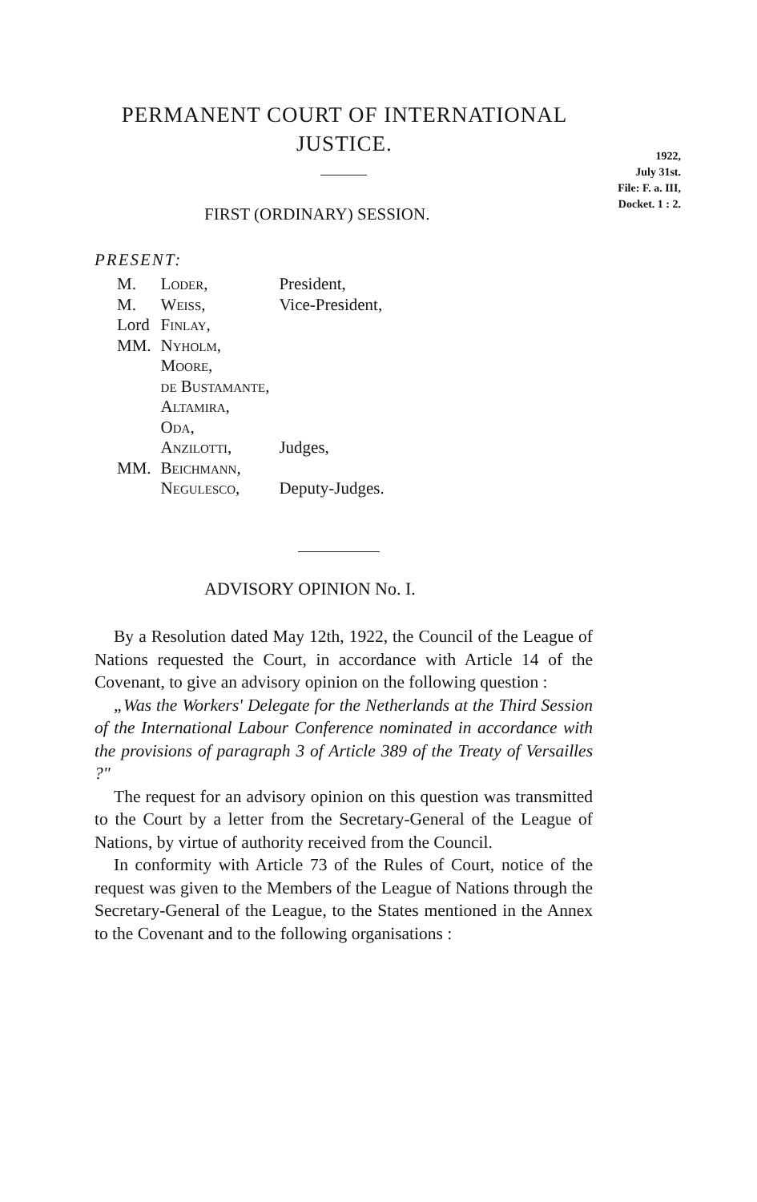PERMANENT COURT OF INTERNATIONAL JUSTICE.
1922,
July 31st.
File: F. a. III,
Docket. 1 : 2.
FIRST (ORDINARY) SESSION.
PRESENT:
| M. | Loder, | President, |
| M. | Weiss, | Vice-President, |
| Lord | Finlay, | |
| MM. | Nyholm, | |
| | Moore, | |
| | de Bustamante, | |
| | Altamira, | |
| | Oda, | |
| | Anzilotti, | Judges, |
| MM. | Beichmann, | |
| | Negulesco, | Deputy-Judges. |
ADVISORY OPINION No. I.
By a Resolution dated May 12th, 1922, the Council of the League of Nations requested the Court, in accordance with Article 14 of the Covenant, to give an advisory opinion on the following question :
„Was the Workers' Delegate for the Netherlands at the Third Session of the International Labour Conference nominated in accordance with the provisions of paragraph 3 of Article 389 of the Treaty of Versailles ?"
The request for an advisory opinion on this question was transmitted to the Court by a letter from the Secretary-General of the League of Nations, by virtue of authority received from the Council.
In conformity with Article 73 of the Rules of Court, notice of the request was given to the Members of the League of Nations through the Secretary-General of the League, to the States mentioned in the Annex to the Covenant and to the following organisations :